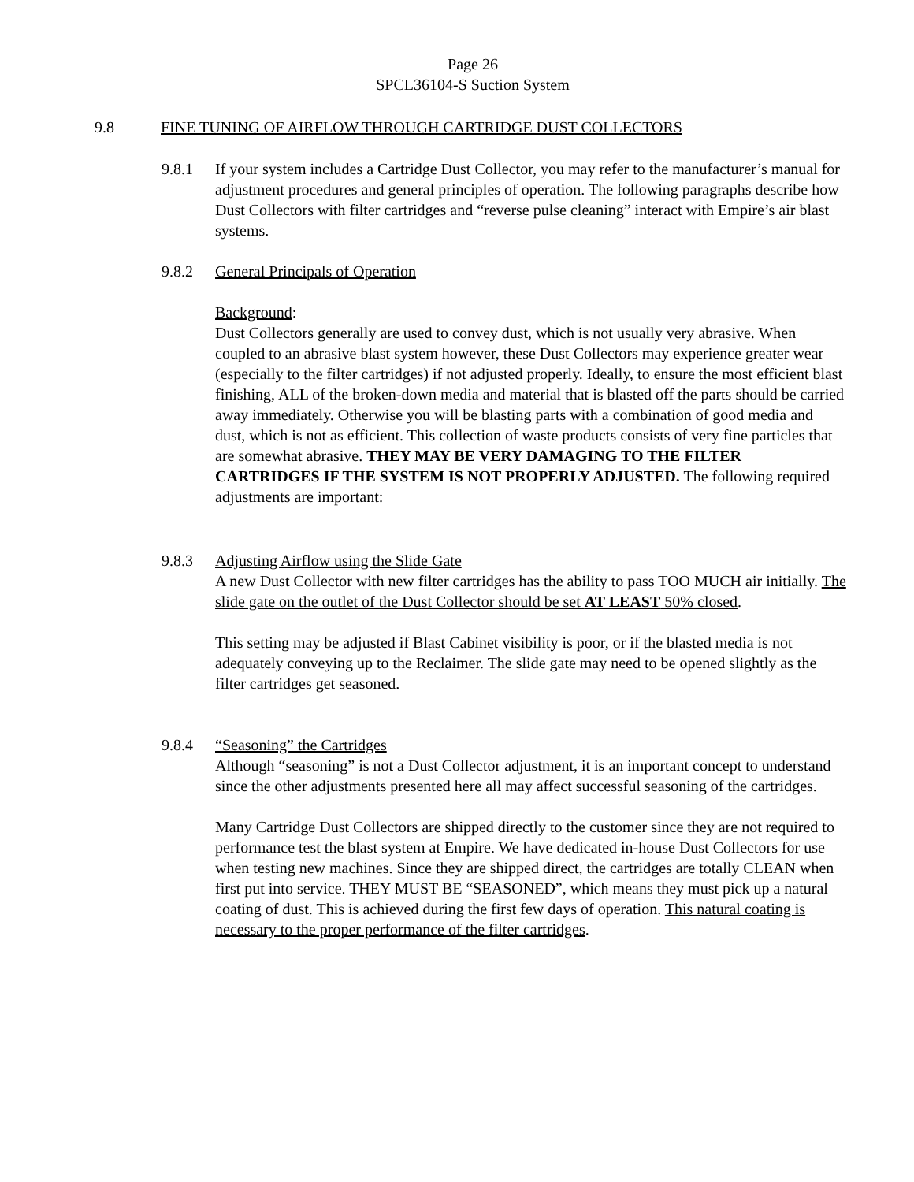Page 26
SPCL36104-S Suction System
9.8 FINE TUNING OF AIRFLOW THROUGH CARTRIDGE DUST COLLECTORS
9.8.1
If your system includes a Cartridge Dust Collector, you may refer to the manufacturer’s manual for adjustment procedures and general principles of operation. The following paragraphs describe how Dust Collectors with filter cartridges and “reverse pulse cleaning” interact with Empire’s air blast systems.
9.8.2
General Principals of Operation
Background:
Dust Collectors generally are used to convey dust, which is not usually very abrasive. When coupled to an abrasive blast system however, these Dust Collectors may experience greater wear (especially to the filter cartridges) if not adjusted properly. Ideally, to ensure the most efficient blast finishing, ALL of the broken-down media and material that is blasted off the parts should be carried away immediately. Otherwise you will be blasting parts with a combination of good media and dust, which is not as efficient. This collection of waste products consists of very fine particles that are somewhat abrasive. THEY MAY BE VERY DAMAGING TO THE FILTER CARTRIDGES IF THE SYSTEM IS NOT PROPERLY ADJUSTED. The following required adjustments are important:
9.8.3
Adjusting Airflow using the Slide Gate
A new Dust Collector with new filter cartridges has the ability to pass TOO MUCH air initially. The slide gate on the outlet of the Dust Collector should be set AT LEAST 50% closed.
This setting may be adjusted if Blast Cabinet visibility is poor, or if the blasted media is not adequately conveying up to the Reclaimer. The slide gate may need to be opened slightly as the filter cartridges get seasoned.
9.8.4
“Seasoning” the Cartridges
Although “seasoning” is not a Dust Collector adjustment, it is an important concept to understand since the other adjustments presented here all may affect successful seasoning of the cartridges.
Many Cartridge Dust Collectors are shipped directly to the customer since they are not required to performance test the blast system at Empire. We have dedicated in-house Dust Collectors for use when testing new machines. Since they are shipped direct, the cartridges are totally CLEAN when first put into service. THEY MUST BE “SEASONED”, which means they must pick up a natural coating of dust. This is achieved during the first few days of operation. This natural coating is necessary to the proper performance of the filter cartridges.